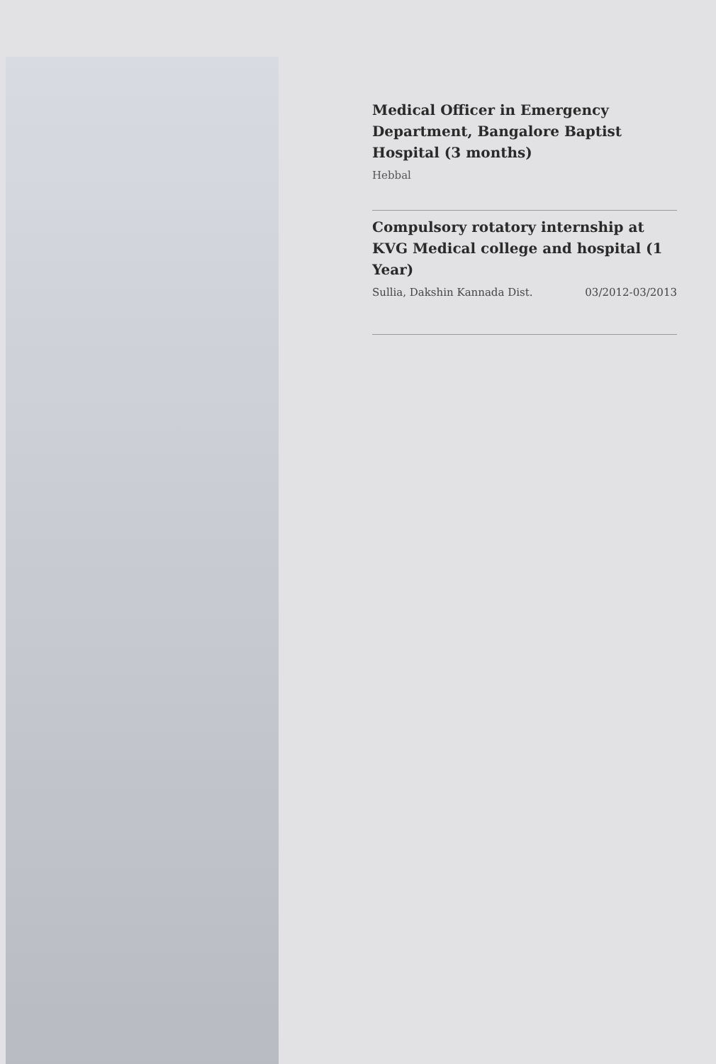Medical Officer in Emergency Department, Bangalore Baptist Hospital (3 months)
Hebbal
Compulsory rotatory internship at KVG Medical college and hospital (1 Year)
Sullia, Dakshin Kannada Dist. 03/2012-03/2013